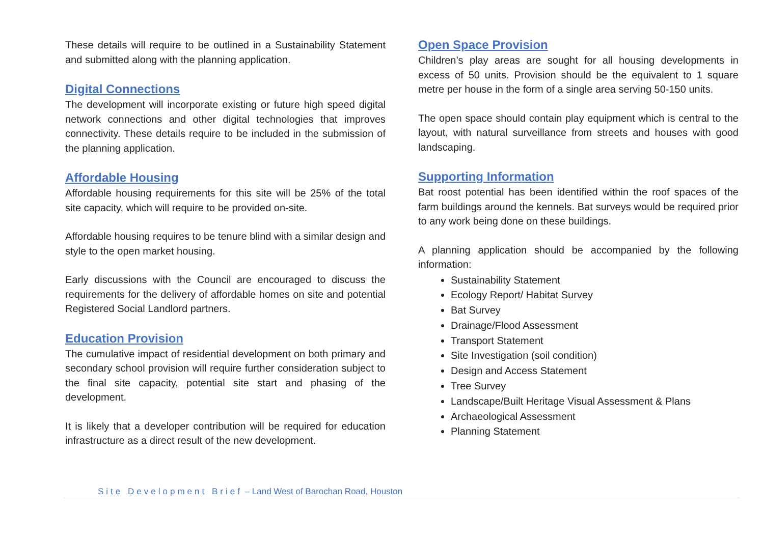These details will require to be outlined in a Sustainability Statement and submitted along with the planning application.
Digital Connections
The development will incorporate existing or future high speed digital network connections and other digital technologies that improves connectivity. These details require to be included in the submission of the planning application.
Affordable Housing
Affordable housing requirements for this site will be 25% of the total site capacity, which will require to be provided on-site.
Affordable housing requires to be tenure blind with a similar design and style to the open market housing.
Early discussions with the Council are encouraged to discuss the requirements for the delivery of affordable homes on site and potential Registered Social Landlord partners.
Education Provision
The cumulative impact of residential development on both primary and secondary school provision will require further consideration subject to the final site capacity, potential site start and phasing of the development.
It is likely that a developer contribution will be required for education infrastructure as a direct result of the new development.
Open Space Provision
Children’s play areas are sought for all housing developments in excess of 50 units. Provision should be the equivalent to 1 square metre per house in the form of a single area serving 50-150 units.
The open space should contain play equipment which is central to the layout, with natural surveillance from streets and houses with good landscaping.
Supporting Information
Bat roost potential has been identified within the roof spaces of the farm buildings around the kennels. Bat surveys would be required prior to any work being done on these buildings.
A planning application should be accompanied by the following information:
Sustainability Statement
Ecology Report/ Habitat Survey
Bat Survey
Drainage/Flood Assessment
Transport Statement
Site Investigation (soil condition)
Design and Access Statement
Tree Survey
Landscape/Built Heritage Visual Assessment & Plans
Archaeological Assessment
Planning Statement
Site Development Brief – Land West of Barochan Road, Houston